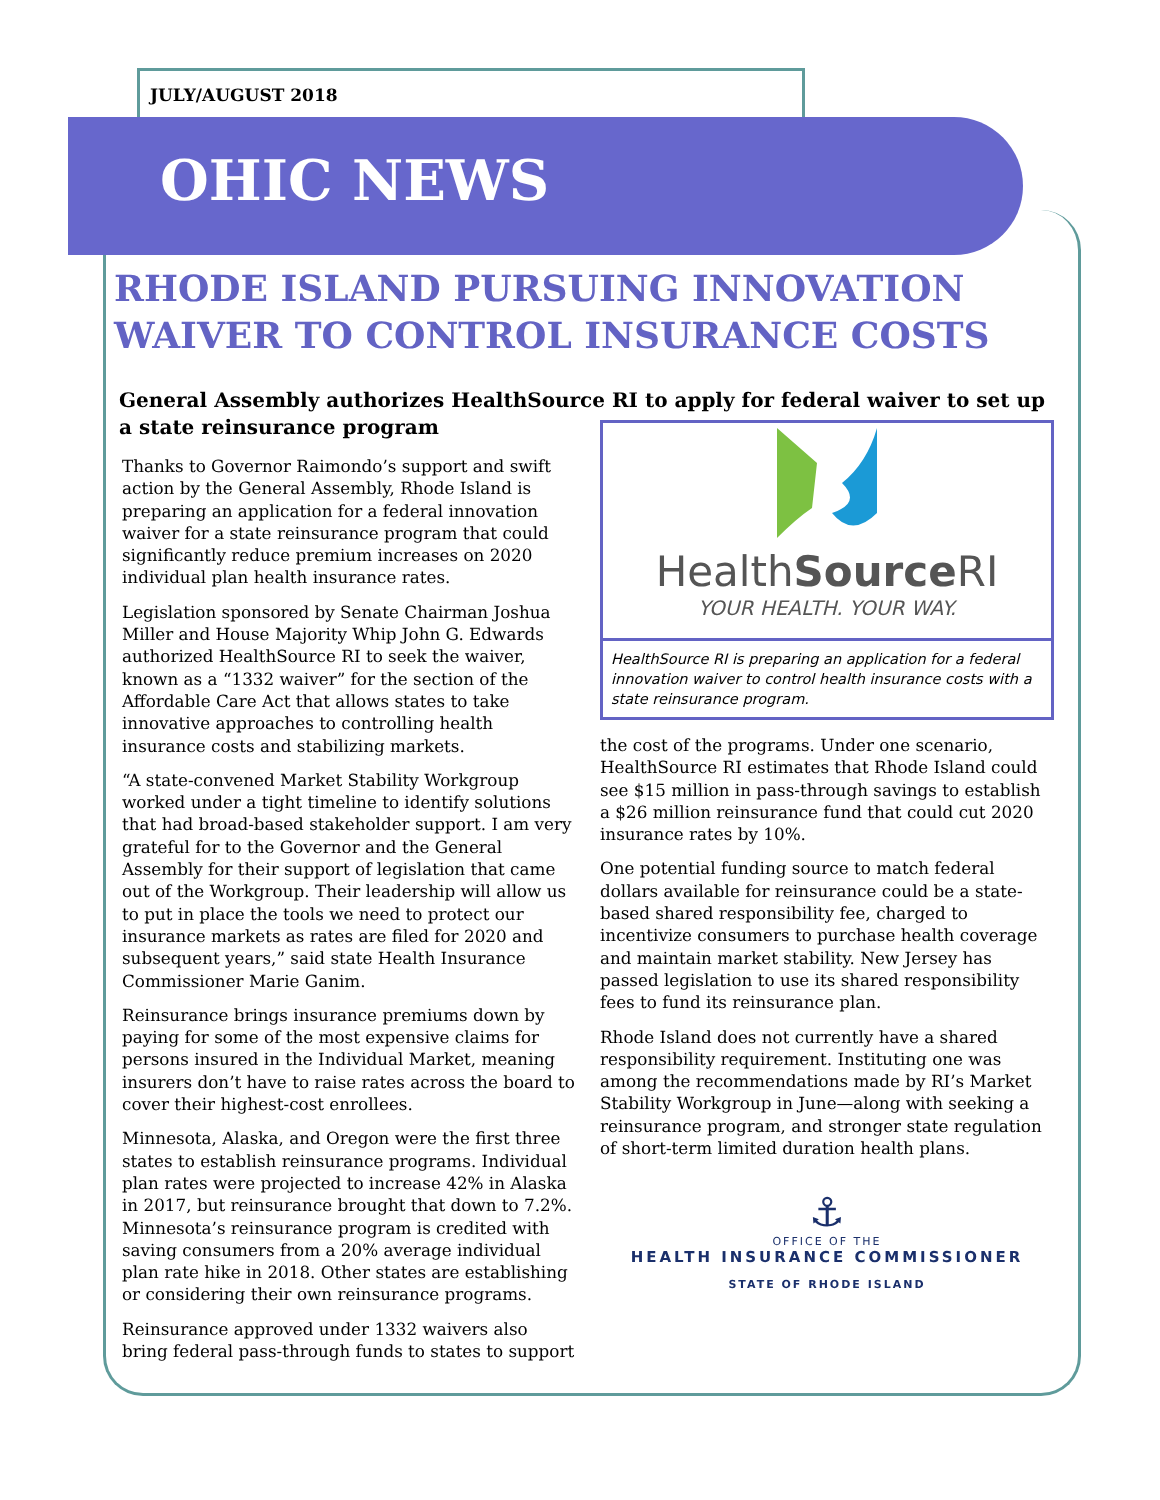OHIC NEWS
JULY/AUGUST 2018
RHODE ISLAND PURSUING INNOVATION WAIVER TO CONTROL INSURANCE COSTS
General Assembly authorizes HealthSource RI to apply for federal waiver to set up a state reinsurance program
Thanks to Governor Raimondo’s support and swift action by the General Assembly, Rhode Island is preparing an application for a federal innovation waiver for a state reinsurance program that could significantly reduce premium increases on 2020 individual plan health insurance rates.
Legislation sponsored by Senate Chairman Joshua Miller and House Majority Whip John G. Edwards authorized HealthSource RI to seek the waiver, known as a “1332 waiver” for the section of the Affordable Care Act that allows states to take innovative approaches to controlling health insurance costs and stabilizing markets.
“A state-convened Market Stability Workgroup worked under a tight timeline to identify solutions that had broad-based stakeholder support. I am very grateful for to the Governor and the General Assembly for their support of legislation that came out of the Workgroup. Their leadership will allow us to put in place the tools we need to protect our insurance markets as rates are filed for 2020 and subsequent years,” said state Health Insurance Commissioner Marie Ganim.
Reinsurance brings insurance premiums down by paying for some of the most expensive claims for persons insured in the Individual Market, meaning insurers don’t have to raise rates across the board to cover their highest-cost enrollees.
Minnesota, Alaska, and Oregon were the first three states to establish reinsurance programs. Individual plan rates were projected to increase 42% in Alaska in 2017, but reinsurance brought that down to 7.2%. Minnesota’s reinsurance program is credited with saving consumers from a 20% average individual plan rate hike in 2018. Other states are establishing or considering their own reinsurance programs.
Reinsurance approved under 1332 waivers also bring federal pass-through funds to states to support
HealthSource RI
YOUR HEALTH. YOUR WAY.
HealthSource RI is preparing an application for a federal innovation waiver to control health insurance costs with a state reinsurance program.
the cost of the programs. Under one scenario, HealthSource RI estimates that Rhode Island could see $15 million in pass-through savings to establish a $26 million reinsurance fund that could cut 2020 insurance rates by 10%.
One potential funding source to match federal dollars available for reinsurance could be a state-based shared responsibility fee, charged to incentivize consumers to purchase health coverage and maintain market stability. New Jersey has passed legislation to use its shared responsibility fees to fund its reinsurance plan.
Rhode Island does not currently have a shared responsibility requirement. Instituting one was among the recommendations made by RI’s Market Stability Workgroup in June—along with seeking a reinsurance program, and stronger state regulation of short-term limited duration health plans.
⚓
OFFICE OF THE
HEALTH INSURANCE COMMISSIONER
STATE OF RHODE ISLAND